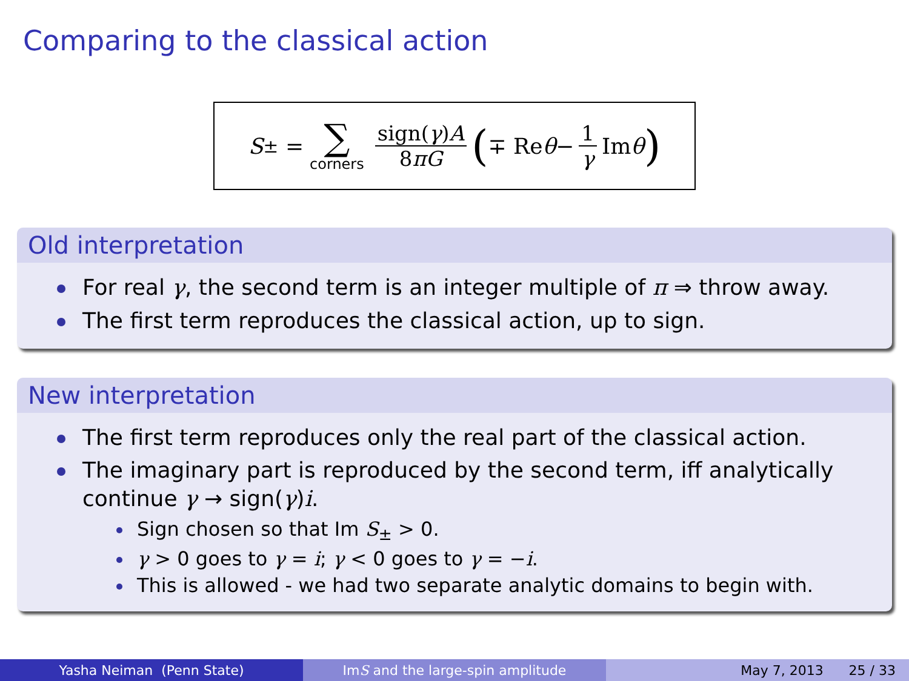Comparing to the classical action
S<sub>±</sub> = ∑ corners sign(γ)A 8πG (∓ Re θ − 1 γ Im θ)
Old interpretation
For real γ, the second term is an integer multiple of π ⇒ throw away.
The first term reproduces the classical action, up to sign.
New interpretation
The first term reproduces only the real part of the classical action.
The imaginary part is reproduced by the second term, iff analytically continue γ → sign(γ)i.
Sign chosen so that Im S<sub>±</sub> > 0.
γ > 0 goes to γ = i; γ < 0 goes to γ = −i.
This is allowed - we had two separate analytic domains to begin with.
Yasha Neiman (Penn State) Im S and the large-spin amplitude May 7, 2013 25 / 33